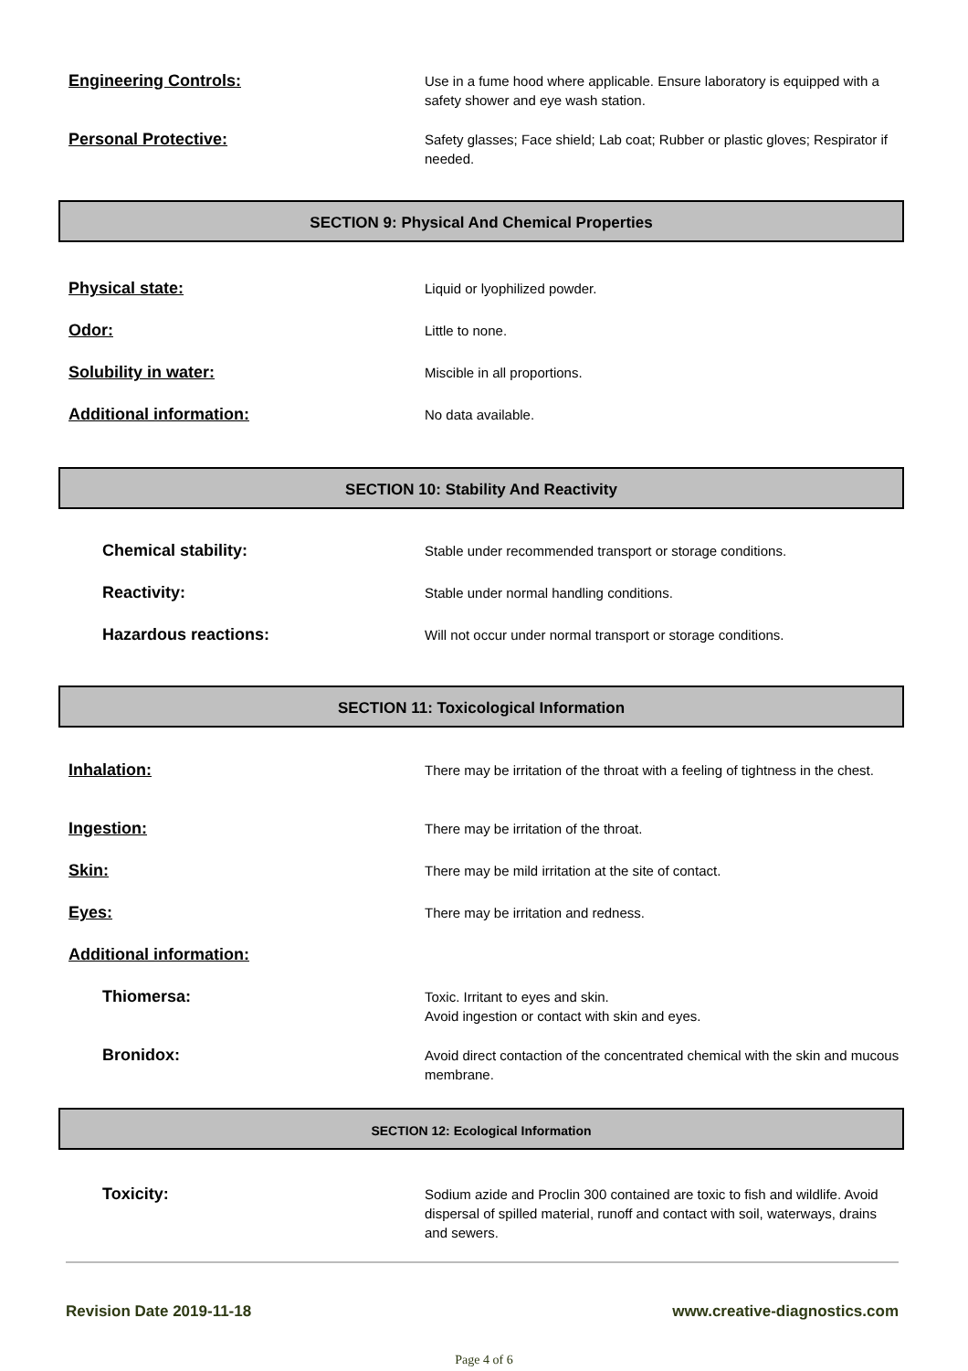Engineering Controls:
Use in a fume hood where applicable. Ensure laboratory is equipped with a safety shower and eye wash station.
Personal Protective:
Safety glasses; Face shield; Lab coat; Rubber or plastic gloves; Respirator if needed.
SECTION 9: Physical And Chemical Properties
Physical state:
Liquid or lyophilized powder.
Odor:
Little to none.
Solubility in water:
Miscible in all proportions.
Additional information:
No data available.
SECTION 10: Stability And Reactivity
Chemical stability:
Stable under recommended transport or storage conditions.
Reactivity:
Stable under normal handling conditions.
Hazardous reactions:
Will not occur under normal transport or storage conditions.
SECTION 11: Toxicological Information
Inhalation:
There may be irritation of the throat with a feeling of tightness in the chest.
Ingestion:
There may be irritation of the throat.
Skin:
There may be mild irritation at the site of contact.
Eyes:
There may be irritation and redness.
Additional information:
Thiomersa:
Toxic. Irritant to eyes and skin.
Avoid ingestion or contact with skin and eyes.
Bronidox:
Avoid direct contaction of the concentrated chemical with the skin and mucous membrane.
SECTION 12: Ecological Information
Toxicity:
Sodium azide and Proclin 300 contained are toxic to fish and wildlife. Avoid dispersal of spilled material, runoff and contact with soil, waterways, drains and sewers.
Revision Date 2019-11-18 www.creative-diagnostics.com
Page 4 of 6